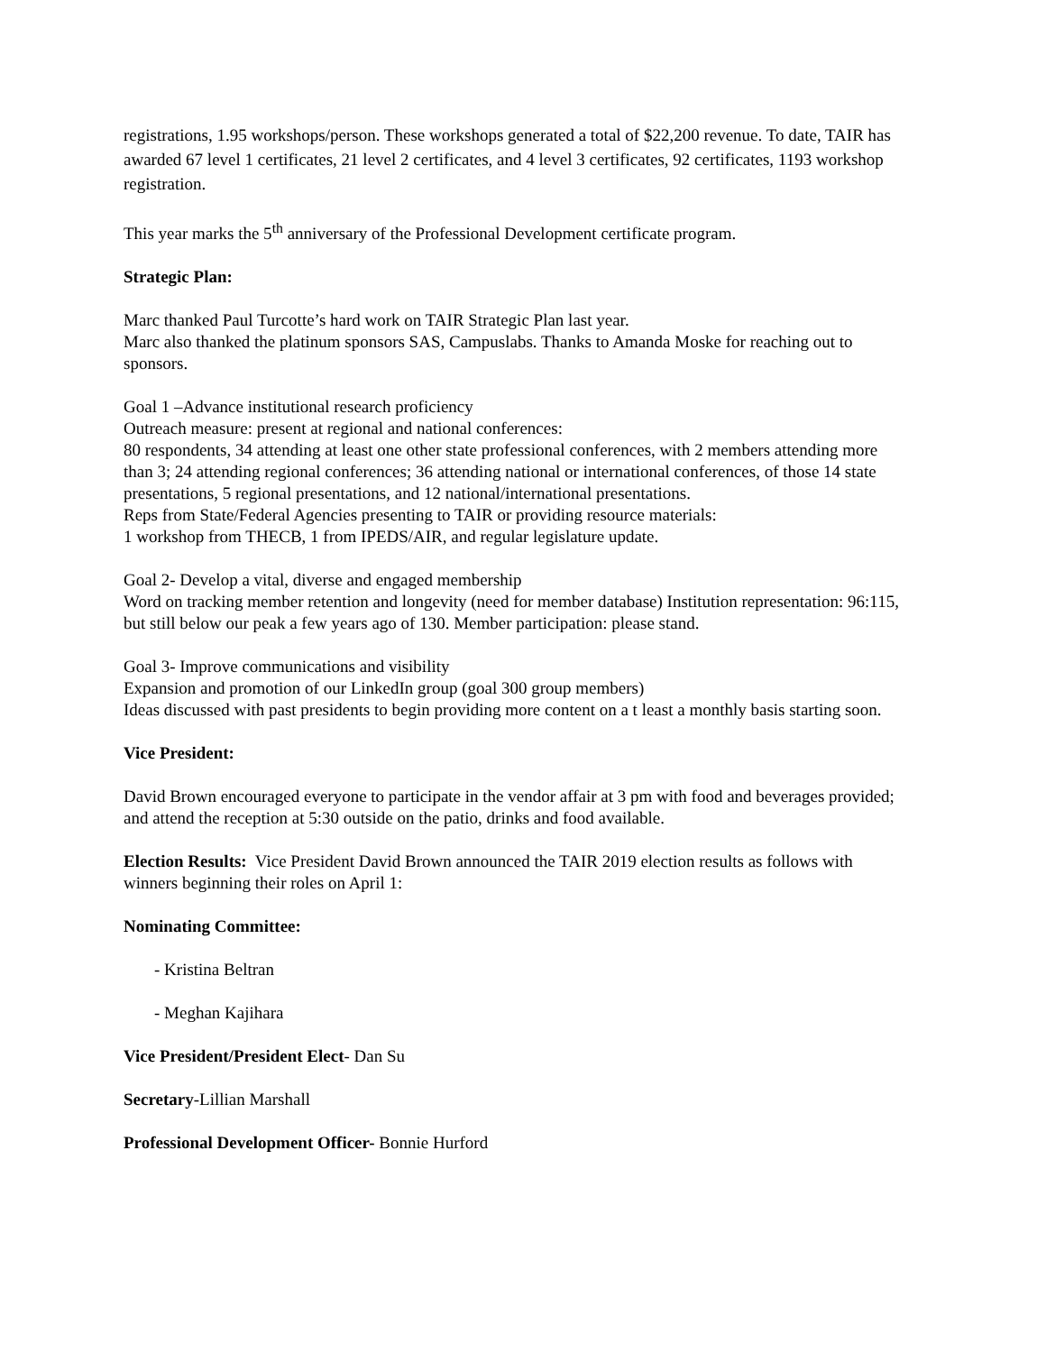registrations, 1.95 workshops/person. These workshops generated a total of $22,200 revenue. To date, TAIR has awarded 67 level 1 certificates, 21 level 2 certificates, and 4 level 3 certificates, 92 certificates, 1193 workshop registration.
This year marks the 5<sup>th</sup> anniversary of the Professional Development certificate program.
Strategic Plan:
Marc thanked Paul Turcotte’s hard work on TAIR Strategic Plan last year.
Marc also thanked the platinum sponsors SAS, Campuslabs. Thanks to Amanda Moske for reaching out to sponsors.
Goal 1 –Advance institutional research proficiency
Outreach measure: present at regional and national conferences:
80 respondents, 34 attending at least one other state professional conferences, with 2 members attending more than 3; 24 attending regional conferences; 36 attending national or international conferences, of those 14 state presentations, 5 regional presentations, and 12 national/international presentations.
Reps from State/Federal Agencies presenting to TAIR or providing resource materials:
1 workshop from THECB, 1 from IPEDS/AIR, and regular legislature update.
Goal 2- Develop a vital, diverse and engaged membership
Word on tracking member retention and longevity (need for member database) Institution representation: 96:115, but still below our peak a few years ago of 130. Member participation: please stand.
Goal 3- Improve communications and visibility
Expansion and promotion of our LinkedIn group (goal 300 group members)
Ideas discussed with past presidents to begin providing more content on a t least a monthly basis starting soon.
Vice President:
David Brown encouraged everyone to participate in the vendor affair at 3 pm with food and beverages provided; and attend the reception at 5:30 outside on the patio, drinks and food available.
Election Results: Vice President David Brown announced the TAIR 2019 election results as follows with winners beginning their roles on April 1:
Nominating Committee:
- Kristina Beltran
- Meghan Kajihara
Vice President/President Elect- Dan Su
Secretary-Lillian Marshall
Professional Development Officer- Bonnie Hurford